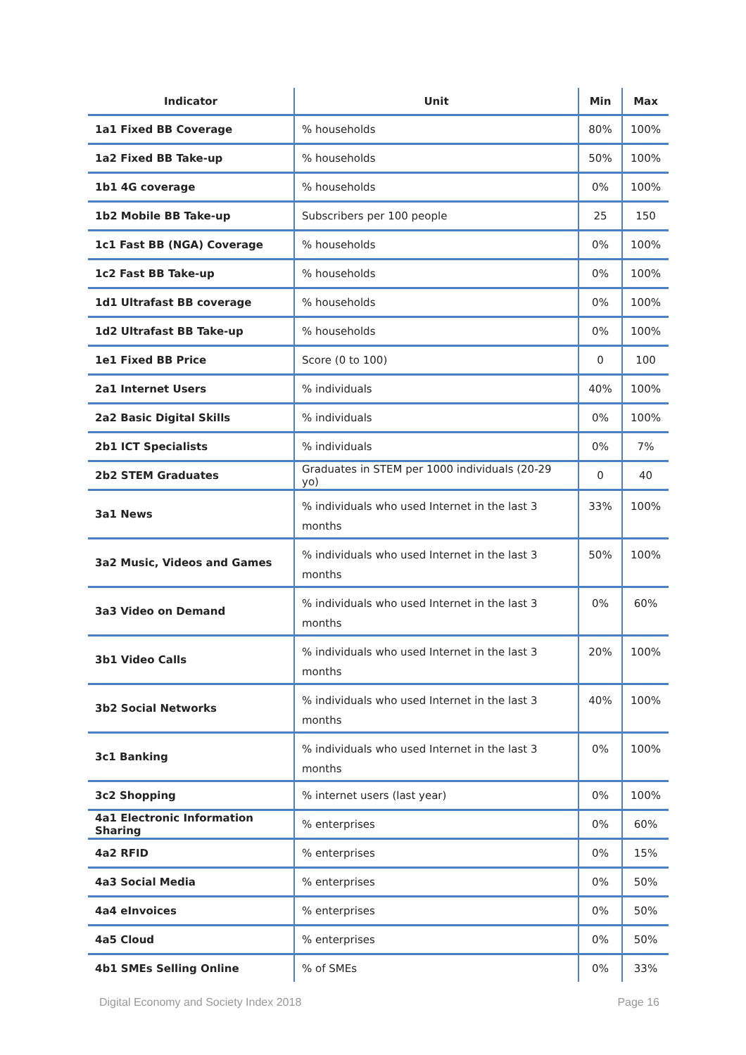| Indicator | Unit | Min | Max |
| --- | --- | --- | --- |
| 1a1 Fixed BB Coverage | % households | 80% | 100% |
| 1a2 Fixed BB Take-up | % households | 50% | 100% |
| 1b1 4G coverage | % households | 0% | 100% |
| 1b2 Mobile BB Take-up | Subscribers per 100 people | 25 | 150 |
| 1c1 Fast BB (NGA) Coverage | % households | 0% | 100% |
| 1c2 Fast BB Take-up | % households | 0% | 100% |
| 1d1 Ultrafast BB coverage | % households | 0% | 100% |
| 1d2 Ultrafast BB Take-up | % households | 0% | 100% |
| 1e1 Fixed BB Price | Score (0 to 100) | 0 | 100 |
| 2a1 Internet Users | % individuals | 40% | 100% |
| 2a2 Basic Digital Skills | % individuals | 0% | 100% |
| 2b1 ICT Specialists | % individuals | 0% | 7% |
| 2b2 STEM Graduates | Graduates in STEM per 1000 individuals (20-29 yo) | 0 | 40 |
| 3a1 News | % individuals who used Internet in the last 3 months | 33% | 100% |
| 3a2 Music, Videos and Games | % individuals who used Internet in the last 3 months | 50% | 100% |
| 3a3 Video on Demand | % individuals who used Internet in the last 3 months | 0% | 60% |
| 3b1 Video Calls | % individuals who used Internet in the last 3 months | 20% | 100% |
| 3b2 Social Networks | % individuals who used Internet in the last 3 months | 40% | 100% |
| 3c1 Banking | % individuals who used Internet in the last 3 months | 0% | 100% |
| 3c2 Shopping | % internet users (last year) | 0% | 100% |
| 4a1 Electronic Information Sharing | % enterprises | 0% | 60% |
| 4a2 RFID | % enterprises | 0% | 15% |
| 4a3 Social Media | % enterprises | 0% | 50% |
| 4a4 eInvoices | % enterprises | 0% | 50% |
| 4a5 Cloud | % enterprises | 0% | 50% |
| 4b1 SMEs Selling Online | % of SMEs | 0% | 33% |
Digital Economy and Society Index 2018 Page 16